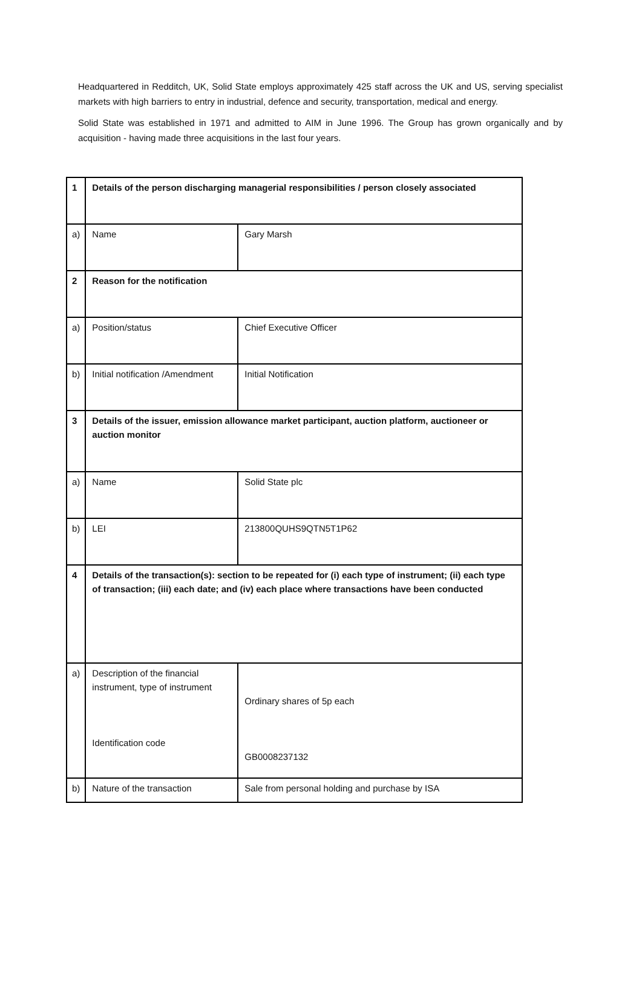Headquartered in Redditch, UK, Solid State employs approximately 425 staff across the UK and US, serving specialist markets with high barriers to entry in industrial, defence and security, transportation, medical and energy.
Solid State was established in 1971 and admitted to AIM in June 1996. The Group has grown organically and by acquisition - having made three acquisitions in the last four years.
| 1 | Details of the person discharging managerial responsibilities / person closely associated | |
| a) | Name | Gary Marsh |
| 2 | Reason for the notification | |
| a) | Position/status | Chief Executive Officer |
| b) | Initial notification /Amendment | Initial Notification |
| 3 | Details of the issuer, emission allowance market participant, auction platform, auctioneer or auction monitor | |
| a) | Name | Solid State plc |
| b) | LEI | 213800QUHS9QTN5T1P62 |
| 4 | Details of the transaction(s): section to be repeated for (i) each type of instrument; (ii) each type of transaction; (iii) each date; and (iv) each place where transactions have been conducted | |
| a) | Description of the financial instrument, type of instrument Identification code | Ordinary shares of 5p each GB0008237132 |
| b) | Nature of the transaction | Sale from personal holding and purchase by ISA |